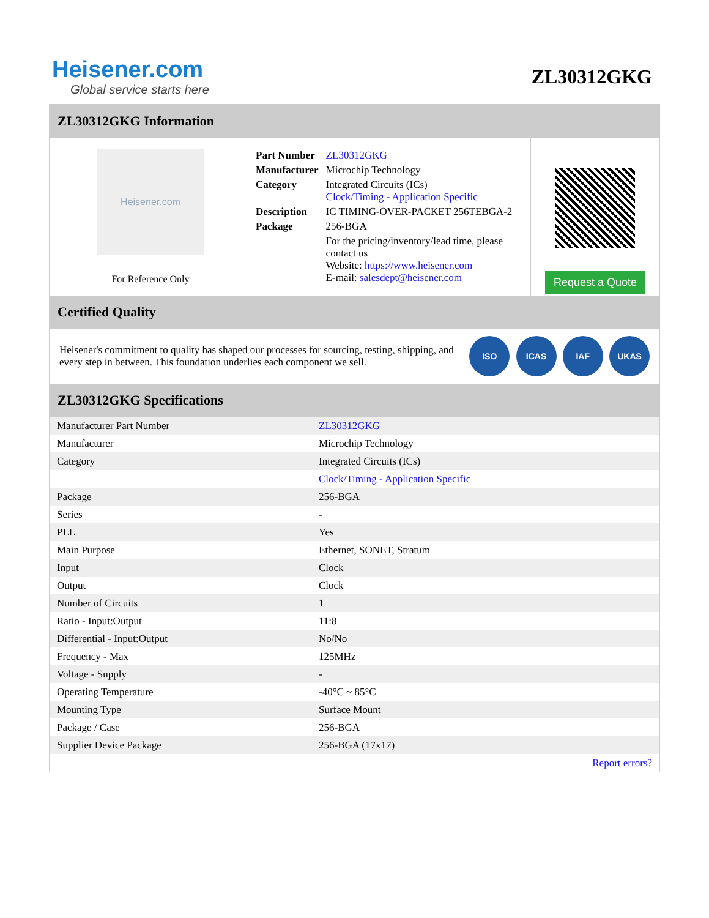Heisener.com
Global service starts here
ZL30312GKG
ZL30312GKG Information
Heisener.com
For Reference Only
| Part Number | ZL30312GKG |
| Manufacturer | Microchip Technology |
| Category | Integrated Circuits (ICs) Clock/Timing - Application Specific |
| Description | IC TIMING-OVER-PACKET 256TEBGA-2 |
| Package | 256-BGA |
| | For the pricing/inventory/lead time, please contact us Website: https://www.heisener.com E-mail: salesdept@heisener.com |
Request a Quote
Certified Quality
Heisener's commitment to quality has shaped our processes for sourcing, testing, shipping, and every step in between. This foundation underlies each component we sell.
ISO ICAS IAF UKAS
ZL30312GKG Specifications
| Manufacturer Part Number | ZL30312GKG |
| Manufacturer | Microchip Technology |
| Category | Integrated Circuits (ICs) |
| | Clock/Timing - Application Specific |
| Package | 256-BGA |
| Series | - |
| PLL | Yes |
| Main Purpose | Ethernet, SONET, Stratum |
| Input | Clock |
| Output | Clock |
| Number of Circuits | 1 |
| Ratio - Input:Output | 11:8 |
| Differential - Input:Output | No/No |
| Frequency - Max | 125MHz |
| Voltage - Supply | - |
| Operating Temperature | -40°C ~ 85°C |
| Mounting Type | Surface Mount |
| Package / Case | 256-BGA |
| Supplier Device Package | 256-BGA (17x17) |
| | Report errors? |